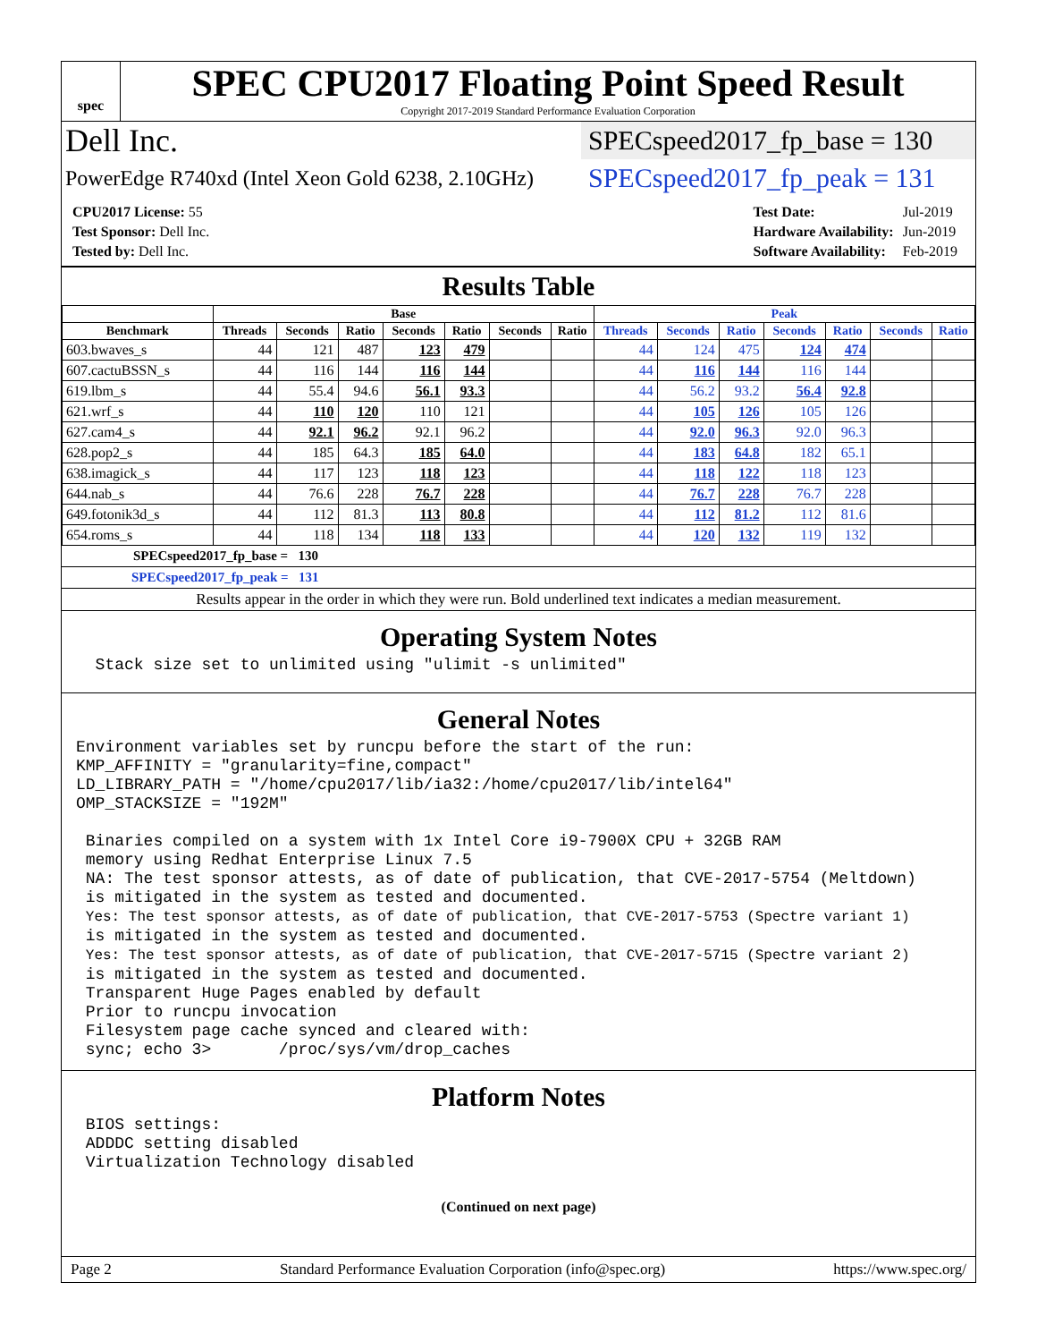spec
SPEC CPU2017 Floating Point Speed Result
Copyright 2017-2019 Standard Performance Evaluation Corporation
Dell Inc.
SPECspeed2017_fp_base = 130
PowerEdge R740xd (Intel Xeon Gold 6238, 2.10GHz)
SPECspeed2017_fp_peak = 131
| CPU2017 License: 55 |
| Test Sponsor: Dell Inc. |
| Tested by: Dell Inc. |
| Test Date: | Jul-2019 |
| Hardware Availability: | Jun-2019 |
| Software Availability: | Feb-2019 |
Results Table
| | Base | | | | | | | Peak | | | | | | |
| --- | --- | --- | --- | --- | --- | --- | --- | --- | --- | --- | --- | --- | --- | --- |
| Benchmark | Threads | Seconds | Ratio | Seconds | Ratio | Seconds | Ratio | Threads | Seconds | Ratio | Seconds | Ratio | Seconds | Ratio |
| 603.bwaves_s | 44 | 121 | 487 | 123 | 479 | | | 44 | 124 | 475 | 124 | 474 | | |
| 607.cactuBSSN_s | 44 | 116 | 144 | 116 | 144 | | | 44 | 116 | 144 | 116 | 144 | | |
| 619.lbm_s | 44 | 55.4 | 94.6 | 56.1 | 93.3 | | | 44 | 56.2 | 93.2 | 56.4 | 92.8 | | |
| 621.wrf_s | 44 | 110 | 120 | 110 | 121 | | | 44 | 105 | 126 | 105 | 126 | | |
| 627.cam4_s | 44 | 92.1 | 96.2 | 92.1 | 96.2 | | | 44 | 92.0 | 96.3 | 92.0 | 96.3 | | |
| 628.pop2_s | 44 | 185 | 64.3 | 185 | 64.0 | | | 44 | 183 | 64.8 | 182 | 65.1 | | |
| 638.imagick_s | 44 | 117 | 123 | 118 | 123 | | | 44 | 118 | 122 | 118 | 123 | | |
| 644.nab_s | 44 | 76.6 | 228 | 76.7 | 228 | | | 44 | 76.7 | 228 | 76.7 | 228 | | |
| 649.fotonik3d_s | 44 | 112 | 81.3 | 113 | 80.8 | | | 44 | 112 | 81.2 | 112 | 81.6 | | |
| 654.roms_s | 44 | 118 | 134 | 118 | 133 | | | 44 | 120 | 132 | 119 | 132 | | |
SPECspeed2017_fp_base = 130
SPECspeed2017_fp_peak = 131
Results appear in the order in which they were run. Bold underlined text indicates a median measurement.
Operating System Notes
  Stack size set to unlimited using "ulimit -s unlimited"
General Notes
Environment variables set by runcpu before the start of the run:
KMP_AFFINITY = "granularity=fine,compact"
LD_LIBRARY_PATH = "/home/cpu2017/lib/ia32:/home/cpu2017/lib/intel64"
OMP_STACKSIZE = "192M"

 Binaries compiled on a system with 1x Intel Core i9-7900X CPU + 32GB RAM
 memory using Redhat Enterprise Linux 7.5
 NA: The test sponsor attests, as of date of publication, that CVE-2017-5754 (Meltdown)
 is mitigated in the system as tested and documented.
 Yes: The test sponsor attests, as of date of publication, that CVE-2017-5753 (Spectre variant 1)
 is mitigated in the system as tested and documented.
 Yes: The test sponsor attests, as of date of publication, that CVE-2017-5715 (Spectre variant 2)
 is mitigated in the system as tested and documented.
 Transparent Huge Pages enabled by default
 Prior to runcpu invocation
 Filesystem page cache synced and cleared with:
 sync; echo 3>       /proc/sys/vm/drop_caches
Platform Notes
 BIOS settings:
 ADDDC setting disabled
 Virtualization Technology disabled
(Continued on next page)
Page 2 Standard Performance Evaluation Corporation (info@spec.org) https://www.spec.org/